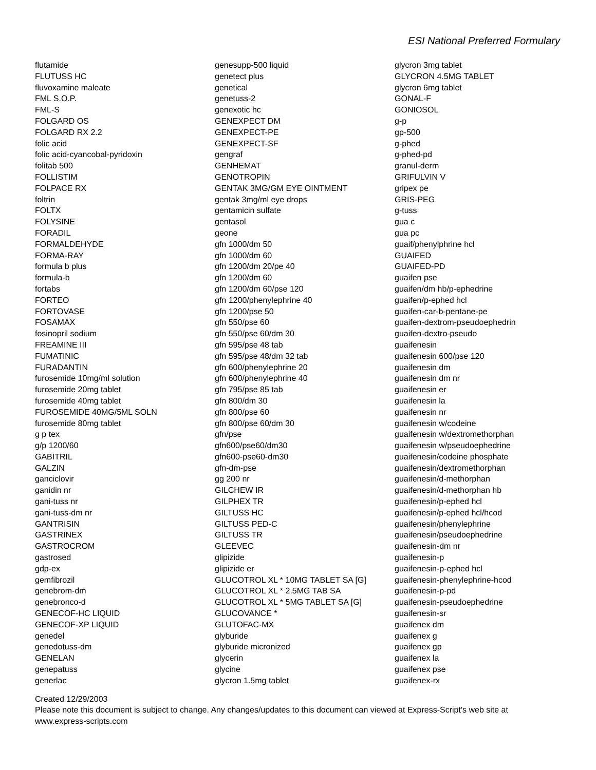ESI National Preferred Formulary
flutamide
FLUTUSS HC
fluvoxamine maleate
FML S.O.P.
FML-S
FOLGARD OS
FOLGARD RX 2.2
folic acid
folic acid-cyancobal-pyridoxin
folitab 500
FOLLISTIM
FOLPACE RX
foltrin
FOLTX
FOLYSINE
FORADIL
FORMALDEHYDE
FORMA-RAY
formula b plus
formula-b
fortabs
FORTEO
FORTOVASE
FOSAMAX
fosinopril sodium
FREAMINE III
FUMATINIC
FURADANTIN
furosemide 10mg/ml solution
furosemide 20mg tablet
furosemide 40mg tablet
FUROSEMIDE 40MG/5ML SOLN
furosemide 80mg tablet
g p tex
g/p 1200/60
GABITRIL
GALZIN
ganciclovir
ganidin nr
gani-tuss nr
gani-tuss-dm nr
GANTRISIN
GASTRINEX
GASTROCROM
gastrosed
gdp-ex
gemfibrozil
genebrom-dm
genebronco-d
GENECOF-HC LIQUID
GENECOF-XP LIQUID
genedel
genedotuss-dm
GENELAN
genepatuss
generlac
genesupp-500 liquid
genetect plus
genetical
genetuss-2
genexotic hc
GENEXPECT DM
GENEXPECT-PE
GENEXPECT-SF
gengraf
GENHEMAT
GENOTROPIN
GENTAK 3MG/GM EYE OINTMENT
gentak 3mg/ml eye drops
gentamicin sulfate
gentasol
geone
gfn 1000/dm 50
gfn 1000/dm 60
gfn 1200/dm 20/pe 40
gfn 1200/dm 60
gfn 1200/dm 60/pse 120
gfn 1200/phenylephrine 40
gfn 1200/pse 50
gfn 550/pse 60
gfn 550/pse 60/dm 30
gfn 595/pse 48 tab
gfn 595/pse 48/dm 32 tab
gfn 600/phenylephrine 20
gfn 600/phenylephrine 40
gfn 795/pse 85 tab
gfn 800/dm 30
gfn 800/pse 60
gfn 800/pse 60/dm 30
gfn/pse
gfn600/pse60/dm30
gfn600-pse60-dm30
gfn-dm-pse
gg 200 nr
GILCHEW IR
GILPHEX TR
GILTUSS HC
GILTUSS PED-C
GILTUSS TR
GLEEVEC
glipizide
glipizide er
GLUCOTROL XL * 10MG TABLET SA [G]
GLUCOTROL XL * 2.5MG TAB SA
GLUCOTROL XL * 5MG TABLET SA [G]
GLUCOVANCE *
GLUTOFAC-MX
glyburide
glyburide micronized
glycerin
glycine
glycron 1.5mg tablet
glycron 3mg tablet
GLYCRON 4.5MG TABLET
glycron 6mg tablet
GONAL-F
GONIOSOL
g-p
gp-500
g-phed
g-phed-pd
granul-derm
GRIFULVIN V
gripex pe
GRIS-PEG
g-tuss
gua c
gua pc
guaif/phenylphrine hcl
GUAIFED
GUAIFED-PD
guaifen pse
guaifen/dm hb/p-ephedrine
guaifen/p-ephed hcl
guaifen-car-b-pentane-pe
guaifen-dextrom-pseudoephedrin
guaifen-dextro-pseudo
guaifenesin
guaifenesin 600/pse 120
guaifenesin dm
guaifenesin dm nr
guaifenesin er
guaifenesin la
guaifenesin nr
guaifenesin w/codeine
guaifenesin w/dextromethorphan
guaifenesin w/pseudoephedrine
guaifenesin/codeine phosphate
guaifenesin/dextromethorphan
guaifenesin/d-methorphan
guaifenesin/d-methorphan hb
guaifenesin/p-ephed hcl
guaifenesin/p-ephed hcl/hcod
guaifenesin/phenylephrine
guaifenesin/pseudoephedrine
guaifenesin-dm nr
guaifenesin-p
guaifenesin-p-ephed hcl
guaifenesin-phenylephrine-hcod
guaifenesin-p-pd
guaifenesin-pseudoephedrine
guaifenesin-sr
guaifenex dm
guaifenex g
guaifenex gp
guaifenex la
guaifenex pse
guaifenex-rx
Created 12/29/2003
Please note this document is subject to change. Any changes/updates to this document can viewed at Express-Script's web site at
www.express-scripts.com